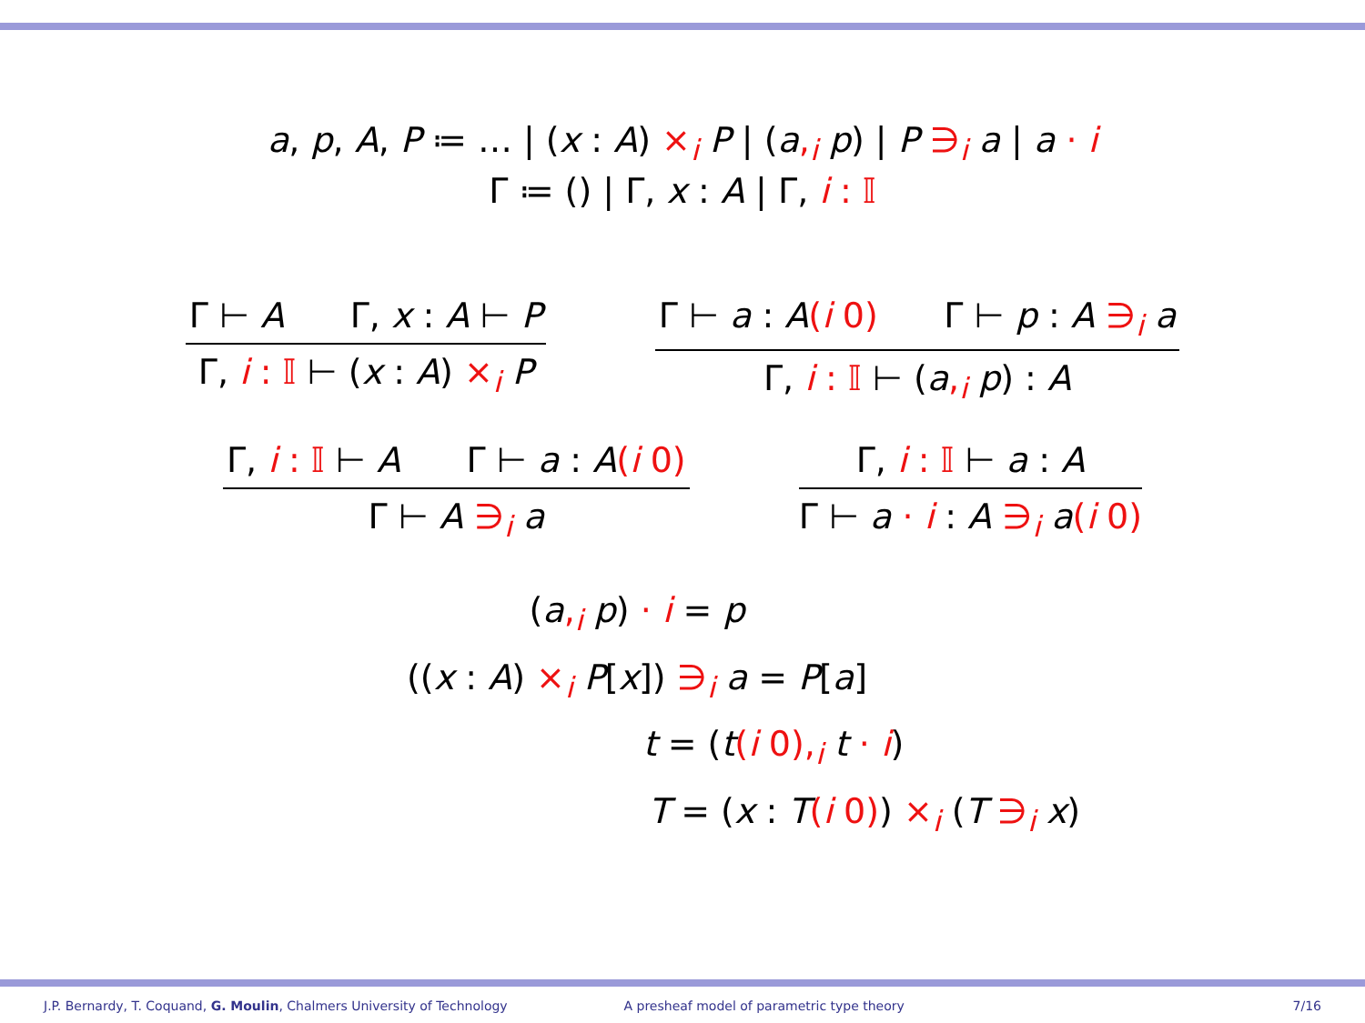a, p, A, P ≔ … | (x : A) ×<sub>i</sub> P | (a,<sub>i</sub> p) | P ∋<sub>i</sub> a | a · i
Γ ≔ () | Γ, x : A | Γ, i : 𝕀
Γ ⊢ A Γ, x : A ⊢ P
Γ, i : 𝕀 ⊢ (x : A) ×<sub>i</sub> P
Γ ⊢ a : A(i 0) Γ ⊢ p : A ∋<sub>i</sub> a
Γ, i : 𝕀 ⊢ (a,<sub>i</sub> p) : A
Γ, i : 𝕀 ⊢ A Γ ⊢ a : A(i 0)
Γ ⊢ A ∋<sub>i</sub> a
Γ, i : 𝕀 ⊢ a : A
Γ ⊢ a · i : A ∋<sub>i</sub> a(i 0)
(a,<sub>i</sub> p) · i = p
((x : A) ×<sub>i</sub> P[x]) ∋<sub>i</sub> a = P[a]
t = (t(i 0),<sub>i</sub> t · i)
T = (x : T(i 0)) ×<sub>i</sub> (T ∋<sub>i</sub> x)
J.P. Bernardy, T. Coquand, G. Moulin, Chalmers University of Technology
A presheaf model of parametric type theory
7/16